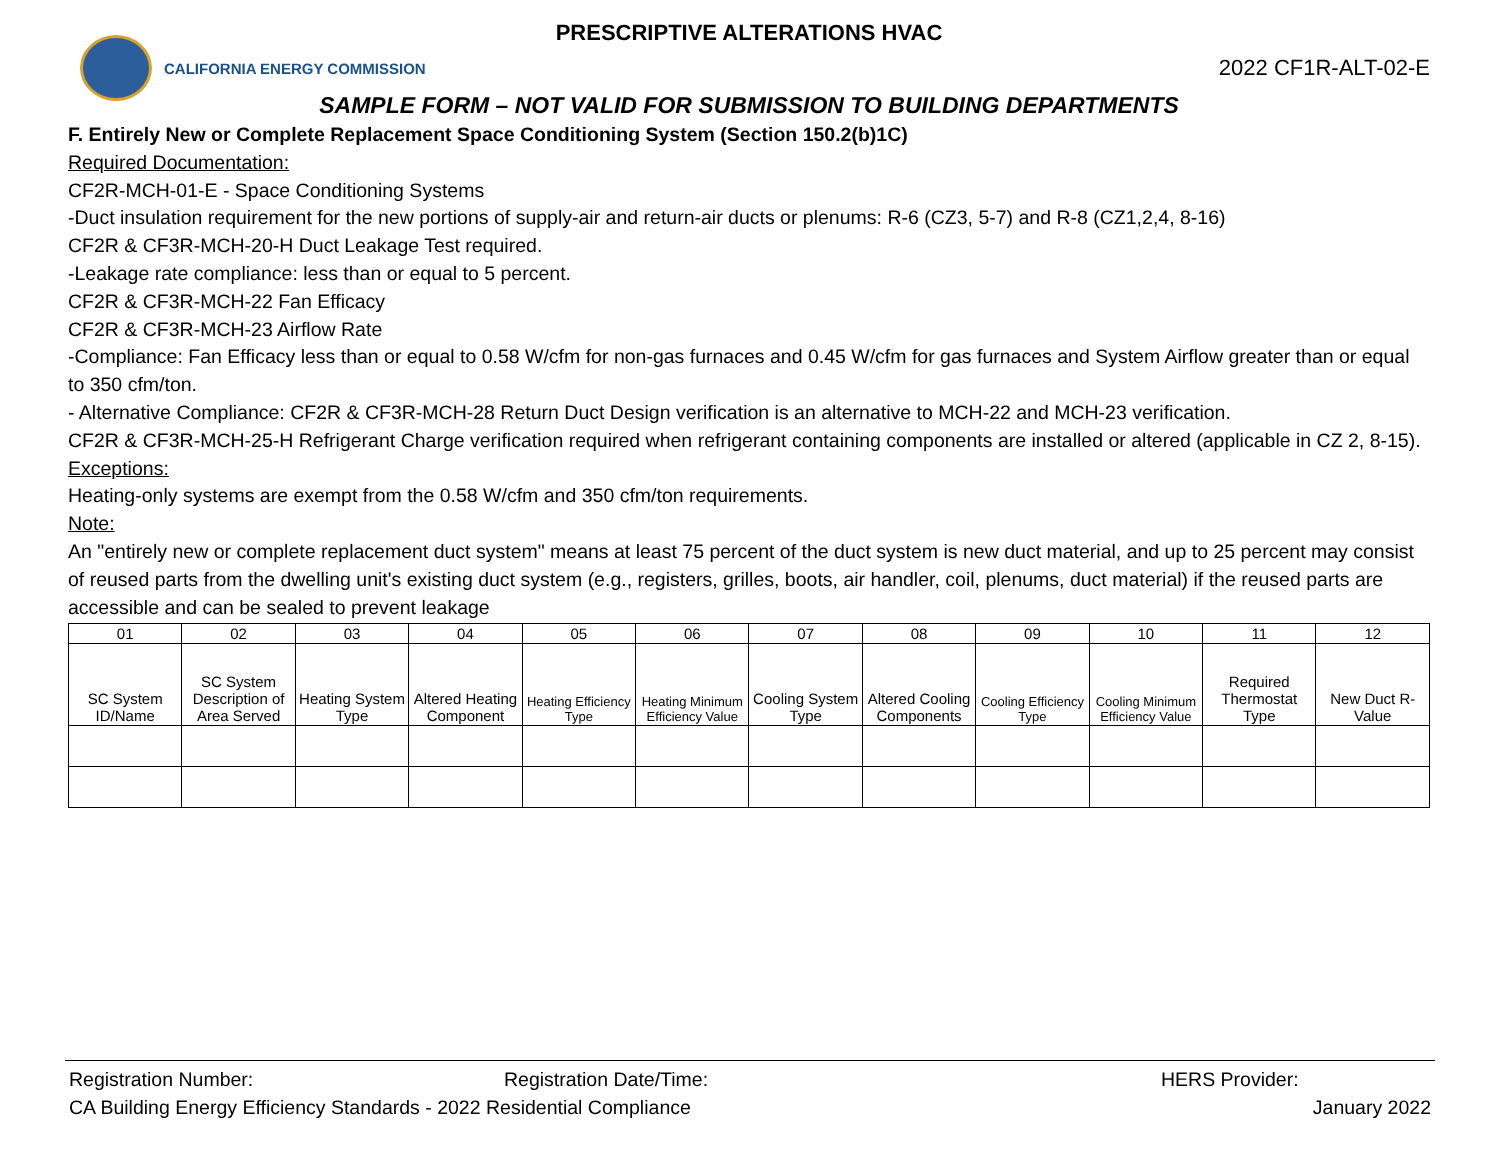PRESCRIPTIVE ALTERATIONS HVAC
CALIFORNIA ENERGY COMMISSION
2022 CF1R-ALT-02-E
SAMPLE FORM – NOT VALID FOR SUBMISSION TO BUILDING DEPARTMENTS
F. Entirely New or Complete Replacement Space Conditioning System (Section 150.2(b)1C)
Required Documentation:
CF2R-MCH-01-E - Space Conditioning Systems
-Duct insulation requirement for the new portions of supply-air and return-air ducts or plenums: R-6 (CZ3, 5-7) and R-8 (CZ1,2,4, 8-16)
CF2R & CF3R-MCH-20-H Duct Leakage Test required.
-Leakage rate compliance: less than or equal to 5 percent.
CF2R & CF3R-MCH-22 Fan Efficacy
CF2R & CF3R-MCH-23 Airflow Rate
-Compliance: Fan Efficacy less than or equal to 0.58 W/cfm for non-gas furnaces and 0.45 W/cfm for gas furnaces and System Airflow greater than or equal to 350 cfm/ton.
- Alternative Compliance: CF2R & CF3R-MCH-28 Return Duct Design verification is an alternative to MCH-22 and MCH-23 verification.
CF2R & CF3R-MCH-25-H Refrigerant Charge verification required when refrigerant containing components are installed or altered (applicable in CZ 2, 8-15).
Exceptions:
Heating-only systems are exempt from the 0.58 W/cfm and 350 cfm/ton requirements.
Note:
An "entirely new or complete replacement duct system" means at least 75 percent of the duct system is new duct material, and up to 25 percent may consist of reused parts from the dwelling unit's existing duct system (e.g., registers, grilles, boots, air handler, coil, plenums, duct material) if the reused parts are accessible and can be sealed to prevent leakage
| 01 | 02 | 03 | 04 | 05 | 06 | 07 | 08 | 09 | 10 | 11 | 12 |
| SC System ID/Name | SC System Description of Area Served | Heating System Type | Altered Heating Component | Heating Efficiency Type | Heating Minimum Efficiency Value | Cooling System Type | Altered Cooling Components | Cooling Efficiency Type | Cooling Minimum Efficiency Value | Required Thermostat Type | New Duct R-Value |
Registration Number: Registration Date/Time: HERS Provider:
CA Building Energy Efficiency Standards - 2022 Residential Compliance January 2022